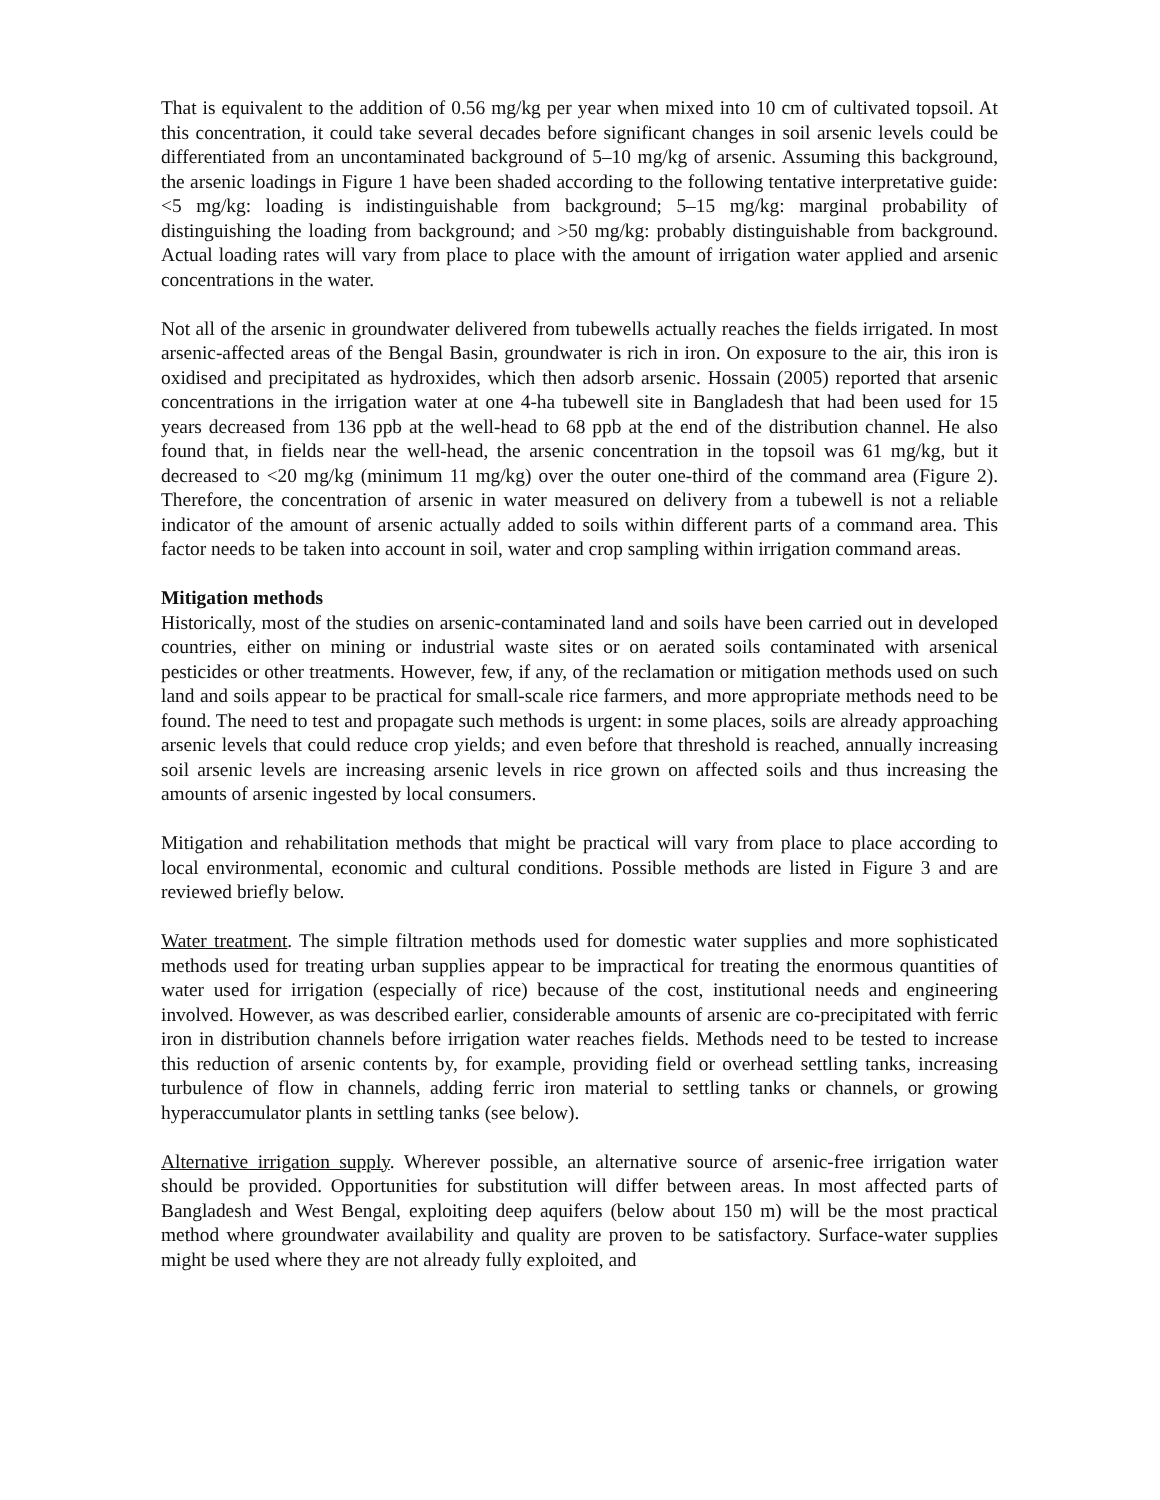That is equivalent to the addition of 0.56 mg/kg per year when mixed into 10 cm of cultivated topsoil. At this concentration, it could take several decades before significant changes in soil arsenic levels could be differentiated from an uncontaminated background of 5–10 mg/kg of arsenic. Assuming this background, the arsenic loadings in Figure 1 have been shaded according to the following tentative interpretative guide: <5 mg/kg: loading is indistinguishable from background; 5–15 mg/kg: marginal probability of distinguishing the loading from background; and >50 mg/kg: probably distinguishable from background. Actual loading rates will vary from place to place with the amount of irrigation water applied and arsenic concentrations in the water.
Not all of the arsenic in groundwater delivered from tubewells actually reaches the fields irrigated. In most arsenic-affected areas of the Bengal Basin, groundwater is rich in iron. On exposure to the air, this iron is oxidised and precipitated as hydroxides, which then adsorb arsenic. Hossain (2005) reported that arsenic concentrations in the irrigation water at one 4-ha tubewell site in Bangladesh that had been used for 15 years decreased from 136 ppb at the well-head to 68 ppb at the end of the distribution channel. He also found that, in fields near the well-head, the arsenic concentration in the topsoil was 61 mg/kg, but it decreased to <20 mg/kg (minimum 11 mg/kg) over the outer one-third of the command area (Figure 2). Therefore, the concentration of arsenic in water measured on delivery from a tubewell is not a reliable indicator of the amount of arsenic actually added to soils within different parts of a command area. This factor needs to be taken into account in soil, water and crop sampling within irrigation command areas.
Mitigation methods
Historically, most of the studies on arsenic-contaminated land and soils have been carried out in developed countries, either on mining or industrial waste sites or on aerated soils contaminated with arsenical pesticides or other treatments. However, few, if any, of the reclamation or mitigation methods used on such land and soils appear to be practical for small-scale rice farmers, and more appropriate methods need to be found. The need to test and propagate such methods is urgent: in some places, soils are already approaching arsenic levels that could reduce crop yields; and even before that threshold is reached, annually increasing soil arsenic levels are increasing arsenic levels in rice grown on affected soils and thus increasing the amounts of arsenic ingested by local consumers.
Mitigation and rehabilitation methods that might be practical will vary from place to place according to local environmental, economic and cultural conditions. Possible methods are listed in Figure 3 and are reviewed briefly below.
Water treatment. The simple filtration methods used for domestic water supplies and more sophisticated methods used for treating urban supplies appear to be impractical for treating the enormous quantities of water used for irrigation (especially of rice) because of the cost, institutional needs and engineering involved. However, as was described earlier, considerable amounts of arsenic are co-precipitated with ferric iron in distribution channels before irrigation water reaches fields. Methods need to be tested to increase this reduction of arsenic contents by, for example, providing field or overhead settling tanks, increasing turbulence of flow in channels, adding ferric iron material to settling tanks or channels, or growing hyperaccumulator plants in settling tanks (see below).
Alternative irrigation supply. Wherever possible, an alternative source of arsenic-free irrigation water should be provided. Opportunities for substitution will differ between areas. In most affected parts of Bangladesh and West Bengal, exploiting deep aquifers (below about 150 m) will be the most practical method where groundwater availability and quality are proven to be satisfactory. Surface-water supplies might be used where they are not already fully exploited, and